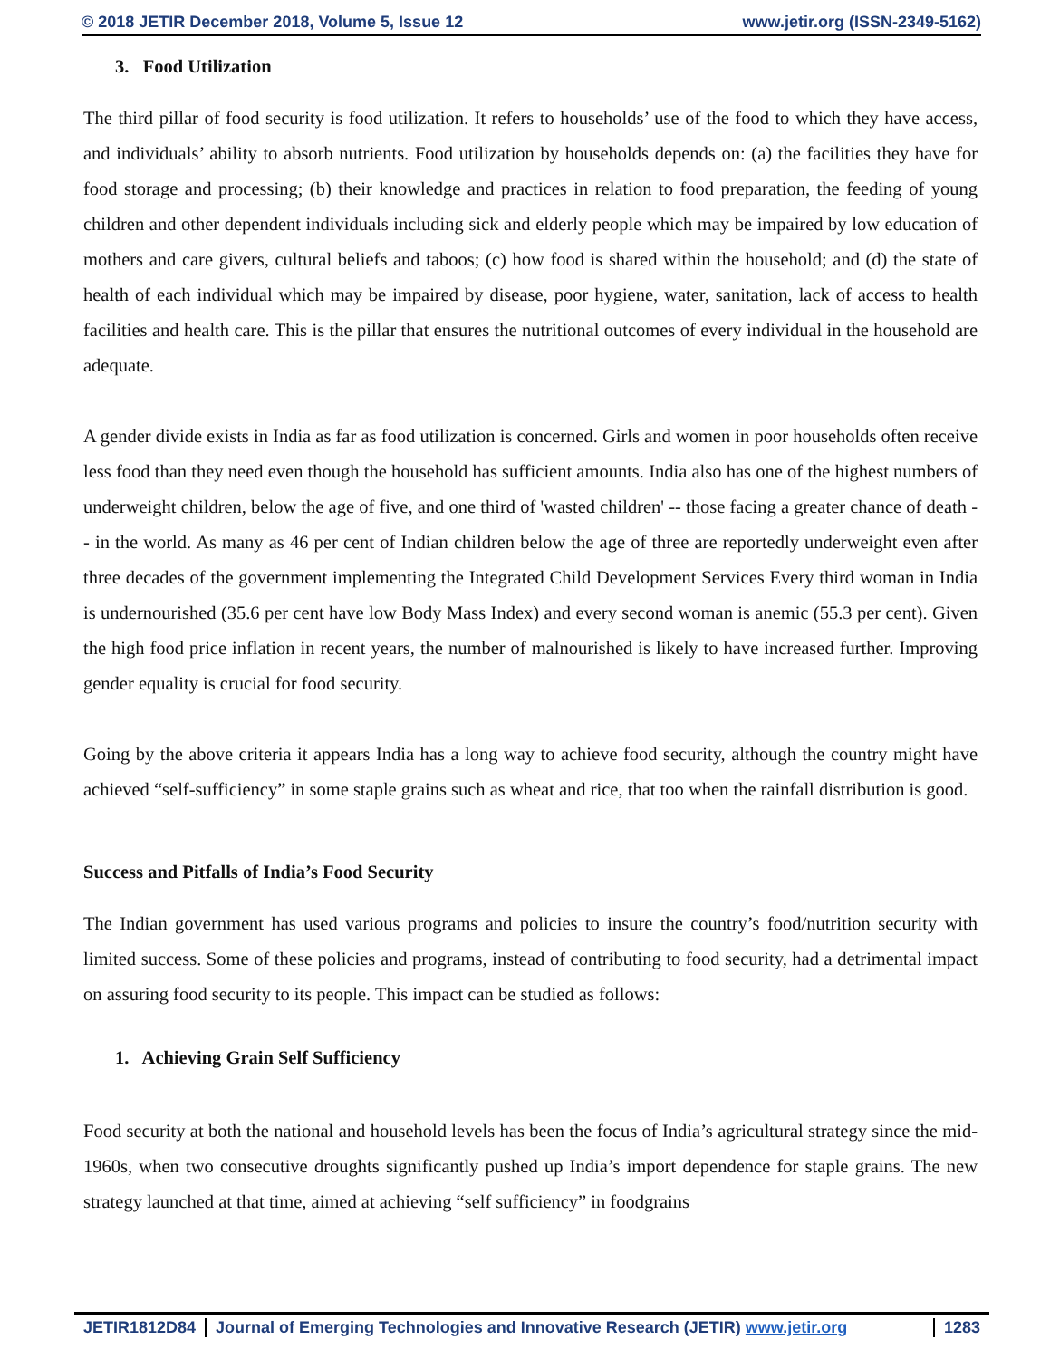© 2018 JETIR December 2018, Volume 5, Issue 12 www.jetir.org (ISSN-2349-5162)
3. Food Utilization
The third pillar of food security is food utilization. It refers to households’ use of the food to which they have access, and individuals’ ability to absorb nutrients. Food utilization by households depends on: (a) the facilities they have for food storage and processing; (b) their knowledge and practices in relation to food preparation, the feeding of young children and other dependent individuals including sick and elderly people which may be impaired by low education of mothers and care givers, cultural beliefs and taboos; (c) how food is shared within the household; and (d) the state of health of each individual which may be impaired by disease, poor hygiene, water, sanitation, lack of access to health facilities and health care. This is the pillar that ensures the nutritional outcomes of every individual in the household are adequate.
A gender divide exists in India as far as food utilization is concerned. Girls and women in poor households often receive less food than they need even though the household has sufficient amounts. India also has one of the highest numbers of underweight children, below the age of five, and one third of 'wasted children' -- those facing a greater chance of death -- in the world. As many as 46 per cent of Indian children below the age of three are reportedly underweight even after three decades of the government implementing the Integrated Child Development Services Every third woman in India is undernourished (35.6 per cent have low Body Mass Index) and every second woman is anemic (55.3 per cent). Given the high food price inflation in recent years, the number of malnourished is likely to have increased further. Improving gender equality is crucial for food security.
Going by the above criteria it appears India has a long way to achieve food security, although the country might have achieved “self-sufficiency” in some staple grains such as wheat and rice, that too when the rainfall distribution is good.
Success and Pitfalls of India’s Food Security
The Indian government has used various programs and policies to insure the country’s food/nutrition security with limited success. Some of these policies and programs, instead of contributing to food security, had a detrimental impact on assuring food security to its people. This impact can be studied as follows:
1. Achieving Grain Self Sufficiency
Food security at both the national and household levels has been the focus of India’s agricultural strategy since the mid-1960s, when two consecutive droughts significantly pushed up India’s import dependence for staple grains. The new strategy launched at that time, aimed at achieving “self sufficiency” in foodgrains
JETIR1812D84 Journal of Emerging Technologies and Innovative Research (JETIR) www.jetir.org
1283